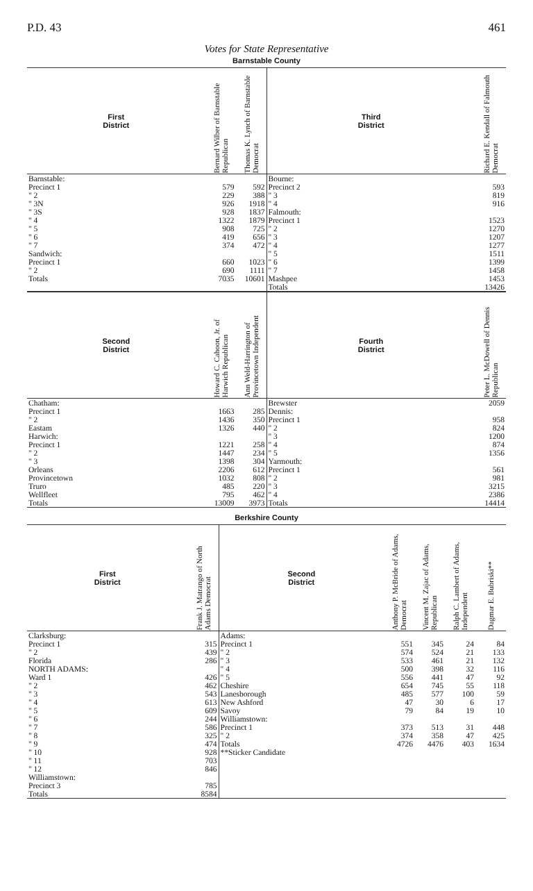P.D. 43 461
Votes for State Representative
Barnstable County
| First District | Bernard Wilber of Barnstable Republican | Thomas K. Lynch of Barnstable Democrat |
| --- | --- | --- |
| Barnstable: | | |
| Precinct 1 | 579 | 592 |
| " 2 | 229 | 388 |
| " 3N | 926 | 1918 |
| " 3S | 928 | 1837 |
| " 4 | 1322 | 1879 |
| " 5 | 908 | 725 |
| " 6 | 419 | 656 |
| " 7 | 374 | 472 |
| Sandwich: | | |
| Precinct 1 | 660 | 1023 |
| " 2 | 690 | 1111 |
| Totals | 7035 | 10601 |
| Third District | Richard E. Kendall of Falmouth Democrat |
| --- | --- |
| Bourne: | |
| Precinct 2 | 593 |
| " 3 | 819 |
| " 4 | 916 |
| Falmouth: | |
| Precinct 1 | 1523 |
| " 2 | 1270 |
| " 3 | 1207 |
| " 4 | 1277 |
| " 5 | 1511 |
| " 6 | 1399 |
| " 7 | 1458 |
| Mashpee | 1453 |
| Totals | 13426 |
| Second District | Howard C. Cahoon, Jr. of Harwich Republican | Ann Weld-Harrington of Provincetown Independent |
| --- | --- | --- |
| Chatham: | | |
| Precinct 1 | 1663 | 285 |
| " 2 | 1436 | 350 |
| Eastam | 1326 | 440 |
| Harwich: | | |
| Precinct 1 | 1221 | 258 |
| " 2 | 1447 | 234 |
| " 3 | 1398 | 304 |
| Orleans | 2206 | 612 |
| Provincetown | 1032 | 808 |
| Truro | 485 | 220 |
| Wellfleet | 795 | 462 |
| Totals | 13009 | 3973 |
| Fourth District | Peter L. McDowell of Dennis Republican |
| --- | --- |
| Brewster | 2059 |
| Dennis: | |
| Precinct 1 | 958 |
| " 2 | 824 |
| " 3 | 1200 |
| " 4 | 874 |
| " 5 | 1356 |
| Yarmouth: | |
| Precinct 1 | 561 |
| " 2 | 981 |
| " 3 | 3215 |
| " 4 | 2386 |
| Totals | 14414 |
Berkshire County
| First District | Frank J. Matrango of North Adams Democrat |
| --- | --- |
| Clarksburg: | |
| Precinct 1 | 315 |
| " 2 | 439 |
| Florida | 286 |
| NORTH ADAMS: | |
| Ward 1 | 426 |
| " 2 | 462 |
| " 3 | 543 |
| " 4 | 613 |
| " 5 | 609 |
| " 6 | 244 |
| " 7 | 586 |
| " 8 | 325 |
| " 9 | 474 |
| " 10 | 928 |
| " 11 | 703 |
| " 12 | 846 |
| Williamstown: | |
| Precinct 3 | 785 |
| Totals | 8584 |
| Second District | Anthony P. McBride of Adams, Democrat | Vincent M. Zajac of Adams, Republican | Ralph C. Lambert of Adams, Independent | Dagmar E. Bubriski** |
| --- | --- | --- | --- | --- |
| Adams: | | | | |
| Precinct 1 | 551 | 345 | 24 | 84 |
| " 2 | 574 | 524 | 21 | 133 |
| " 3 | 533 | 461 | 21 | 132 |
| " 4 | 500 | 398 | 32 | 116 |
| " 5 | 556 | 441 | 47 | 92 |
| Cheshire | 654 | 745 | 55 | 118 |
| Lanesborough | 485 | 577 | 100 | 59 |
| New Ashford | 47 | 30 | 6 | 17 |
| Savoy | 79 | 84 | 19 | 10 |
| Williamstown: | | | | |
| Precinct 1 | 373 | 513 | 31 | 448 |
| " 2 | 374 | 358 | 47 | 425 |
| Totals | 4726 | 4476 | 403 | 1634 |
| **Sticker Candidate | | | | |